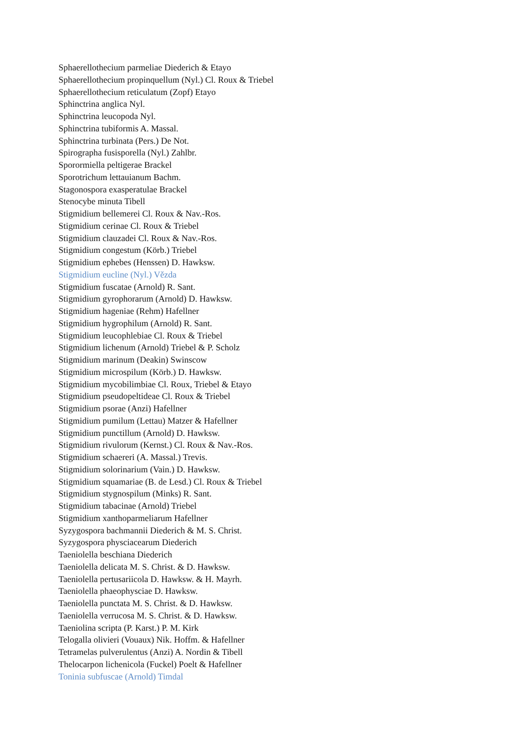Sphaerellothecium parmeliae Diederich & Etayo
Sphaerellothecium propinquellum (Nyl.) Cl. Roux & Triebel
Sphaerellothecium reticulatum (Zopf) Etayo
Sphinctrina anglica Nyl.
Sphinctrina leucopoda Nyl.
Sphinctrina tubiformis A. Massal.
Sphinctrina turbinata (Pers.) De Not.
Spirographa fusisporella (Nyl.) Zahlbr.
Sporormiella peltigerae Brackel
Sporotrichum lettauianum Bachm.
Stagonospora exasperatulae Brackel
Stenocybe minuta Tibell
Stigmidium bellemerei Cl. Roux & Nav.-Ros.
Stigmidium cerinae Cl. Roux & Triebel
Stigmidium clauzadei Cl. Roux & Nav.-Ros.
Stigmidium congestum (Körb.) Triebel
Stigmidium ephebes (Henssen) D. Hawksw.
Stigmidium eucline (Nyl.) Vězda
Stigmidium fuscatae (Arnold) R. Sant.
Stigmidium gyrophorarum (Arnold) D. Hawksw.
Stigmidium hageniae (Rehm) Hafellner
Stigmidium hygrophilum (Arnold) R. Sant.
Stigmidium leucophlebiae Cl. Roux & Triebel
Stigmidium lichenum (Arnold) Triebel & P. Scholz
Stigmidium marinum (Deakin) Swinscow
Stigmidium microspilum (Körb.) D. Hawksw.
Stigmidium mycobilimbiae Cl. Roux, Triebel & Etayo
Stigmidium pseudopeltideae Cl. Roux & Triebel
Stigmidium psorae (Anzi) Hafellner
Stigmidium pumilum (Lettau) Matzer & Hafellner
Stigmidium punctillum (Arnold) D. Hawksw.
Stigmidium rivulorum (Kernst.) Cl. Roux & Nav.-Ros.
Stigmidium schaereri (A. Massal.) Trevis.
Stigmidium solorinarium (Vain.) D. Hawksw.
Stigmidium squamariae (B. de Lesd.) Cl. Roux & Triebel
Stigmidium stygnospilum (Minks) R. Sant.
Stigmidium tabacinae (Arnold) Triebel
Stigmidium xanthoparmeliarum Hafellner
Syzygospora bachmannii Diederich & M. S. Christ.
Syzygospora physciacearum Diederich
Taeniolella beschiana Diederich
Taeniolella delicata M. S. Christ. & D. Hawksw.
Taeniolella pertusariicola D. Hawksw. & H. Mayrh.
Taeniolella phaeophysciae D. Hawksw.
Taeniolella punctata M. S. Christ. & D. Hawksw.
Taeniolella verrucosa M. S. Christ. & D. Hawksw.
Taeniolina scripta (P. Karst.) P. M. Kirk
Telogalla olivieri (Vouaux) Nik. Hoffm. & Hafellner
Tetramelas pulverulentus (Anzi) A. Nordin & Tibell
Thelocarpon lichenicola (Fuckel) Poelt & Hafellner
Toninia subfuscae (Arnold) Timdal